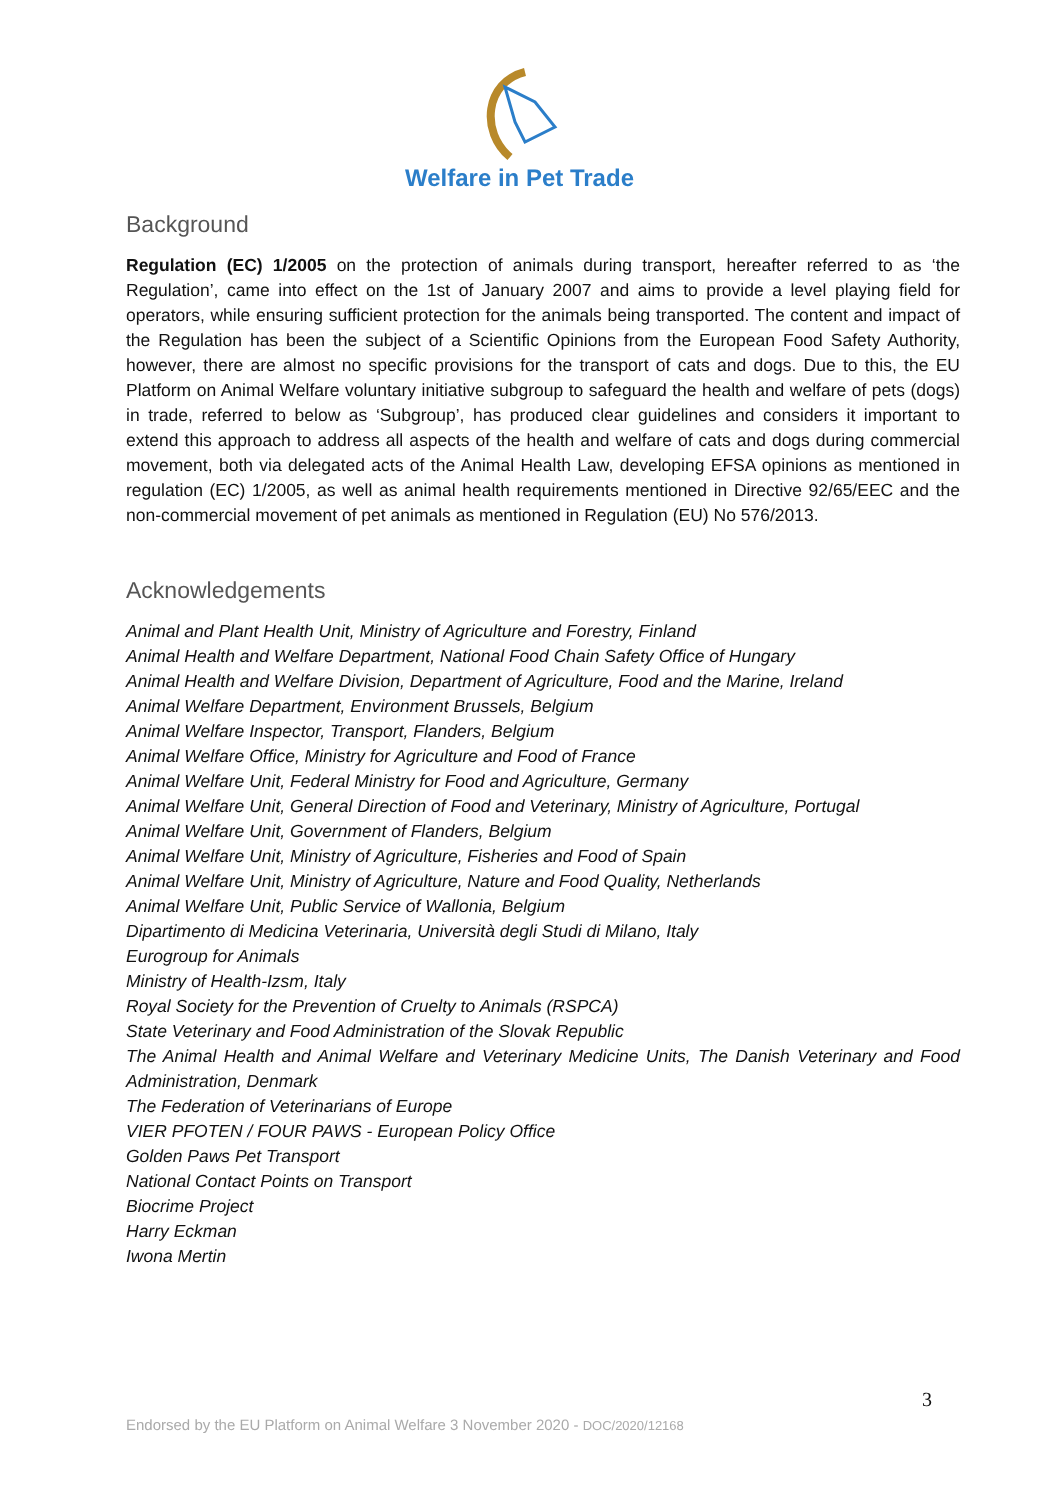Welfare in Pet Trade
Background
Regulation (EC) 1/2005 on the protection of animals during transport, hereafter referred to as ‘the Regulation’, came into effect on the 1st of January 2007 and aims to provide a level playing field for operators, while ensuring sufficient protection for the animals being transported. The content and impact of the Regulation has been the subject of a Scientific Opinions from the European Food Safety Authority, however, there are almost no specific provisions for the transport of cats and dogs. Due to this, the EU Platform on Animal Welfare voluntary initiative subgroup to safeguard the health and welfare of pets (dogs) in trade, referred to below as ‘Subgroup’, has produced clear guidelines and considers it important to extend this approach to address all aspects of the health and welfare of cats and dogs during commercial movement, both via delegated acts of the Animal Health Law, developing EFSA opinions as mentioned in regulation (EC) 1/2005, as well as animal health requirements mentioned in Directive 92/65/EEC and the non-commercial movement of pet animals as mentioned in Regulation (EU) No 576/2013.
Acknowledgements
Animal and Plant Health Unit, Ministry of Agriculture and Forestry, Finland
Animal Health and Welfare Department, National Food Chain Safety Office of Hungary
Animal Health and Welfare Division, Department of Agriculture, Food and the Marine, Ireland
Animal Welfare Department, Environment Brussels, Belgium
Animal Welfare Inspector, Transport, Flanders, Belgium
Animal Welfare Office, Ministry for Agriculture and Food of France
Animal Welfare Unit, Federal Ministry for Food and Agriculture, Germany
Animal Welfare Unit, General Direction of Food and Veterinary, Ministry of Agriculture, Portugal
Animal Welfare Unit, Government of Flanders, Belgium
Animal Welfare Unit, Ministry of Agriculture, Fisheries and Food of Spain
Animal Welfare Unit, Ministry of Agriculture, Nature and Food Quality, Netherlands
Animal Welfare Unit, Public Service of Wallonia, Belgium
Dipartimento di Medicina Veterinaria, Università degli Studi di Milano, Italy
Eurogroup for Animals
Ministry of Health-Izsm, Italy
Royal Society for the Prevention of Cruelty to Animals (RSPCA)
State Veterinary and Food Administration of the Slovak Republic
The Animal Health and Animal Welfare and Veterinary Medicine Units, The Danish Veterinary and Food Administration, Denmark
The Federation of Veterinarians of Europe
VIER PFOTEN / FOUR PAWS - European Policy Office
Golden Paws Pet Transport
National Contact Points on Transport
Biocrime Project
Harry Eckman
Iwona Mertin
3
Endorsed by the EU Platform on Animal Welfare 3 November 2020 - DOC/2020/12168